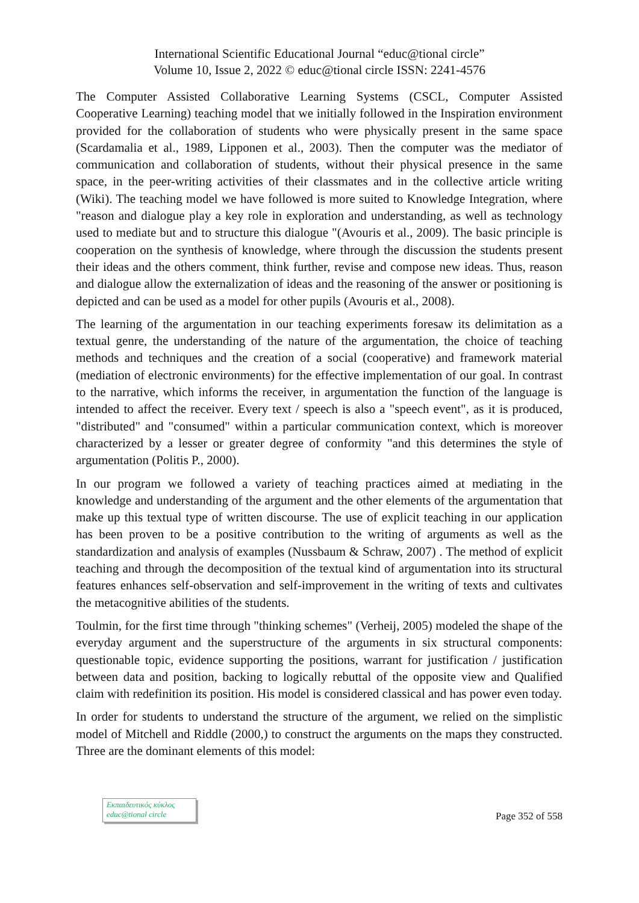International Scientific Educational Journal “educ@tional circle”
Volume 10, Issue 2, 2022 © educ@tional circle ISSN: 2241-4576
The Computer Assisted Collaborative Learning Systems (CSCL, Computer Assisted Cooperative Learning) teaching model that we initially followed in the Inspiration environment provided for the collaboration of students who were physically present in the same space (Scardamalia et al., 1989, Lipponen et al., 2003). Then the computer was the mediator of communication and collaboration of students, without their physical presence in the same space, in the peer-writing activities of their classmates and in the collective article writing (Wiki). The teaching model we have followed is more suited to Knowledge Integration, where "reason and dialogue play a key role in exploration and understanding, as well as technology used to mediate but and to structure this dialogue "(Avouris et al., 2009). The basic principle is cooperation on the synthesis of knowledge, where through the discussion the students present their ideas and the others comment, think further, revise and compose new ideas. Thus, reason and dialogue allow the externalization of ideas and the reasoning of the answer or positioning is depicted and can be used as a model for other pupils (Avouris et al., 2008).
The learning of the argumentation in our teaching experiments foresaw its delimitation as a textual genre, the understanding of the nature of the argumentation, the choice of teaching methods and techniques and the creation of a social (cooperative) and framework material (mediation of electronic environments) for the effective implementation of our goal. In contrast to the narrative, which informs the receiver, in argumentation the function of the language is intended to affect the receiver. Every text / speech is also a "speech event", as it is produced, "distributed" and "consumed" within a particular communication context, which is moreover characterized by a lesser or greater degree of conformity "and this determines the style of argumentation (Politis P., 2000).
In our program we followed a variety of teaching practices aimed at mediating in the knowledge and understanding of the argument and the other elements of the argumentation that make up this textual type of written discourse. The use of explicit teaching in our application has been proven to be a positive contribution to the writing of arguments as well as the standardization and analysis of examples (Nussbaum & Schraw, 2007) . The method of explicit teaching and through the decomposition of the textual kind of argumentation into its structural features enhances self-observation and self-improvement in the writing of texts and cultivates the metacognitive abilities of the students.
Toulmin, for the first time through "thinking schemes" (Verheij, 2005) modeled the shape of the everyday argument and the superstructure of the arguments in six structural components: questionable topic, evidence supporting the positions, warrant for justification / justification between data and position, backing to logically rebuttal of the opposite view and Qualified claim with redefinition its position. His model is considered classical and has power even today.
In order for students to understand the structure of the argument, we relied on the simplistic model of Mitchell and Riddle (2000,) to construct the arguments on the maps they constructed. Three are the dominant elements of this model:
Εκπαιδευτικός κύκλος
educ@tional circle
Page 352 of 558